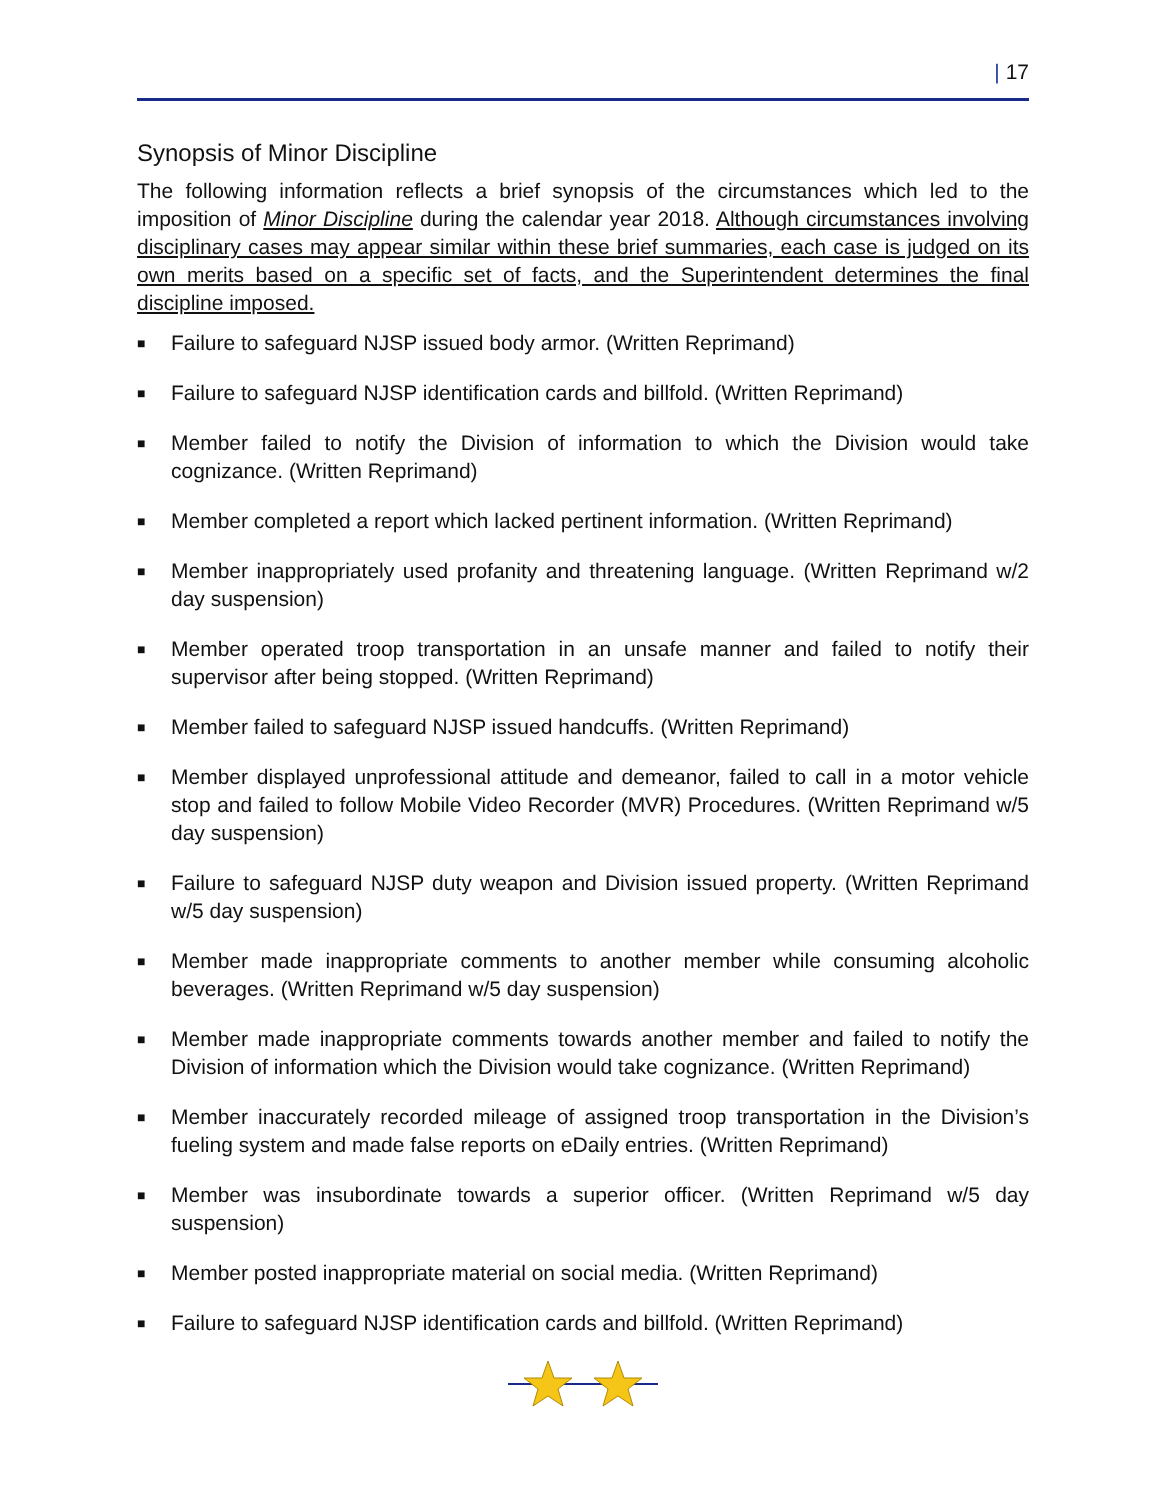| 17
Synopsis of Minor Discipline
The following information reflects a brief synopsis of the circumstances which led to the imposition of Minor Discipline during the calendar year 2018. Although circumstances involving disciplinary cases may appear similar within these brief summaries, each case is judged on its own merits based on a specific set of facts, and the Superintendent determines the final discipline imposed.
■ Failure to safeguard NJSP issued body armor. (Written Reprimand)
■ Failure to safeguard NJSP identification cards and billfold. (Written Reprimand)
■ Member failed to notify the Division of information to which the Division would take cognizance. (Written Reprimand)
■ Member completed a report which lacked pertinent information. (Written Reprimand)
■ Member inappropriately used profanity and threatening language. (Written Reprimand w/2 day suspension)
■ Member operated troop transportation in an unsafe manner and failed to notify their supervisor after being stopped. (Written Reprimand)
■ Member failed to safeguard NJSP issued handcuffs. (Written Reprimand)
■ Member displayed unprofessional attitude and demeanor, failed to call in a motor vehicle stop and failed to follow Mobile Video Recorder (MVR) Procedures. (Written Reprimand w/5 day suspension)
■ Failure to safeguard NJSP duty weapon and Division issued property. (Written Reprimand w/5 day suspension)
■ Member made inappropriate comments to another member while consuming alcoholic beverages. (Written Reprimand w/5 day suspension)
■ Member made inappropriate comments towards another member and failed to notify the Division of information which the Division would take cognizance. (Written Reprimand)
■ Member inaccurately recorded mileage of assigned troop transportation in the Division’s fueling system and made false reports on eDaily entries. (Written Reprimand)
■ Member was insubordinate towards a superior officer. (Written Reprimand w/5 day suspension)
■ Member posted inappropriate material on social media. (Written Reprimand)
■ Failure to safeguard NJSP identification cards and billfold. (Written Reprimand)